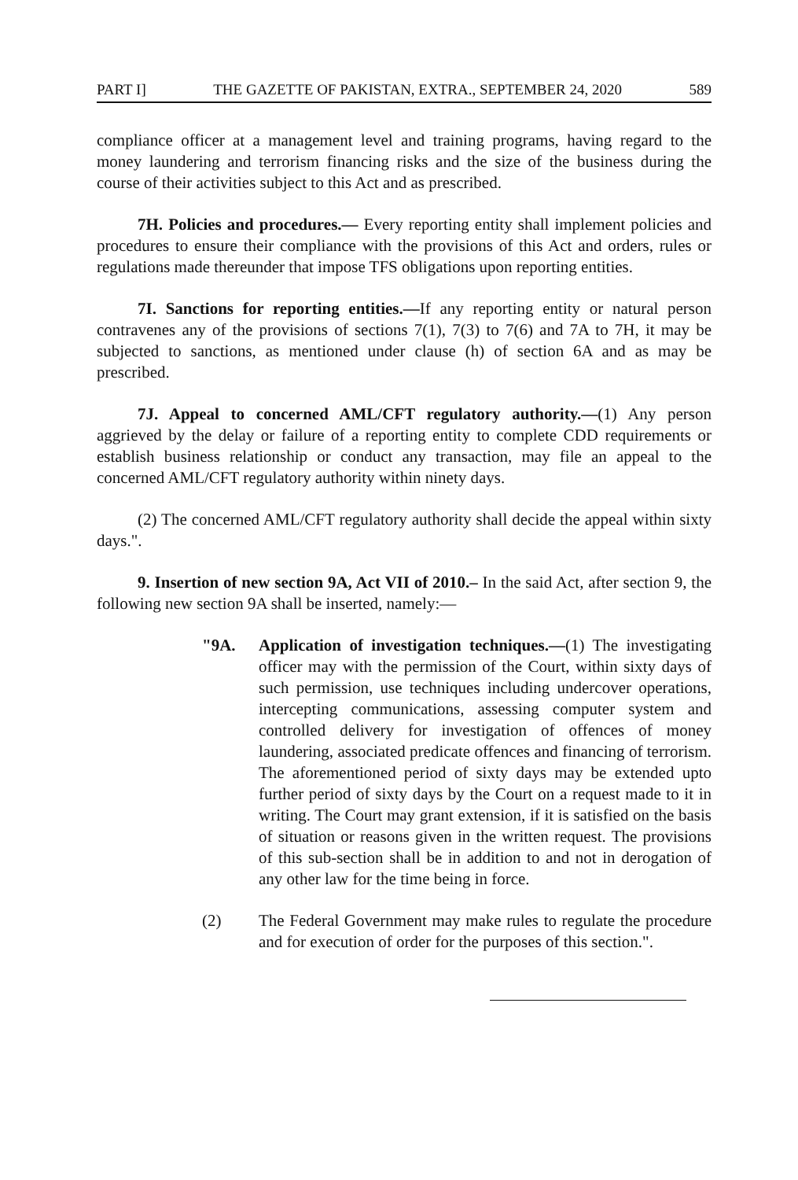PART I] THE GAZETTE OF PAKISTAN, EXTRA., SEPTEMBER 24, 2020 589
compliance officer at a management level and training programs, having regard to the money laundering and terrorism financing risks and the size of the business during the course of their activities subject to this Act and as prescribed.
7H. Policies and procedures.— Every reporting entity shall implement policies and procedures to ensure their compliance with the provisions of this Act and orders, rules or regulations made thereunder that impose TFS obligations upon reporting entities.
7I. Sanctions for reporting entities.—If any reporting entity or natural person contravenes any of the provisions of sections 7(1), 7(3) to 7(6) and 7A to 7H, it may be subjected to sanctions, as mentioned under clause (h) of section 6A and as may be prescribed.
7J. Appeal to concerned AML/CFT regulatory authority.—(1) Any person aggrieved by the delay or failure of a reporting entity to complete CDD requirements or establish business relationship or conduct any transaction, may file an appeal to the concerned AML/CFT regulatory authority within ninety days.
(2) The concerned AML/CFT regulatory authority shall decide the appeal within sixty days.".
9. Insertion of new section 9A, Act VII of 2010.– In the said Act, after section 9, the following new section 9A shall be inserted, namely:—
"9A. Application of investigation techniques.—(1) The investigating officer may with the permission of the Court, within sixty days of such permission, use techniques including undercover operations, intercepting communications, assessing computer system and controlled delivery for investigation of offences of money laundering, associated predicate offences and financing of terrorism. The aforementioned period of sixty days may be extended upto further period of sixty days by the Court on a request made to it in writing. The Court may grant extension, if it is satisfied on the basis of situation or reasons given in the written request. The provisions of this sub-section shall be in addition to and not in derogation of any other law for the time being in force.
(2) The Federal Government may make rules to regulate the procedure and for execution of order for the purposes of this section.".